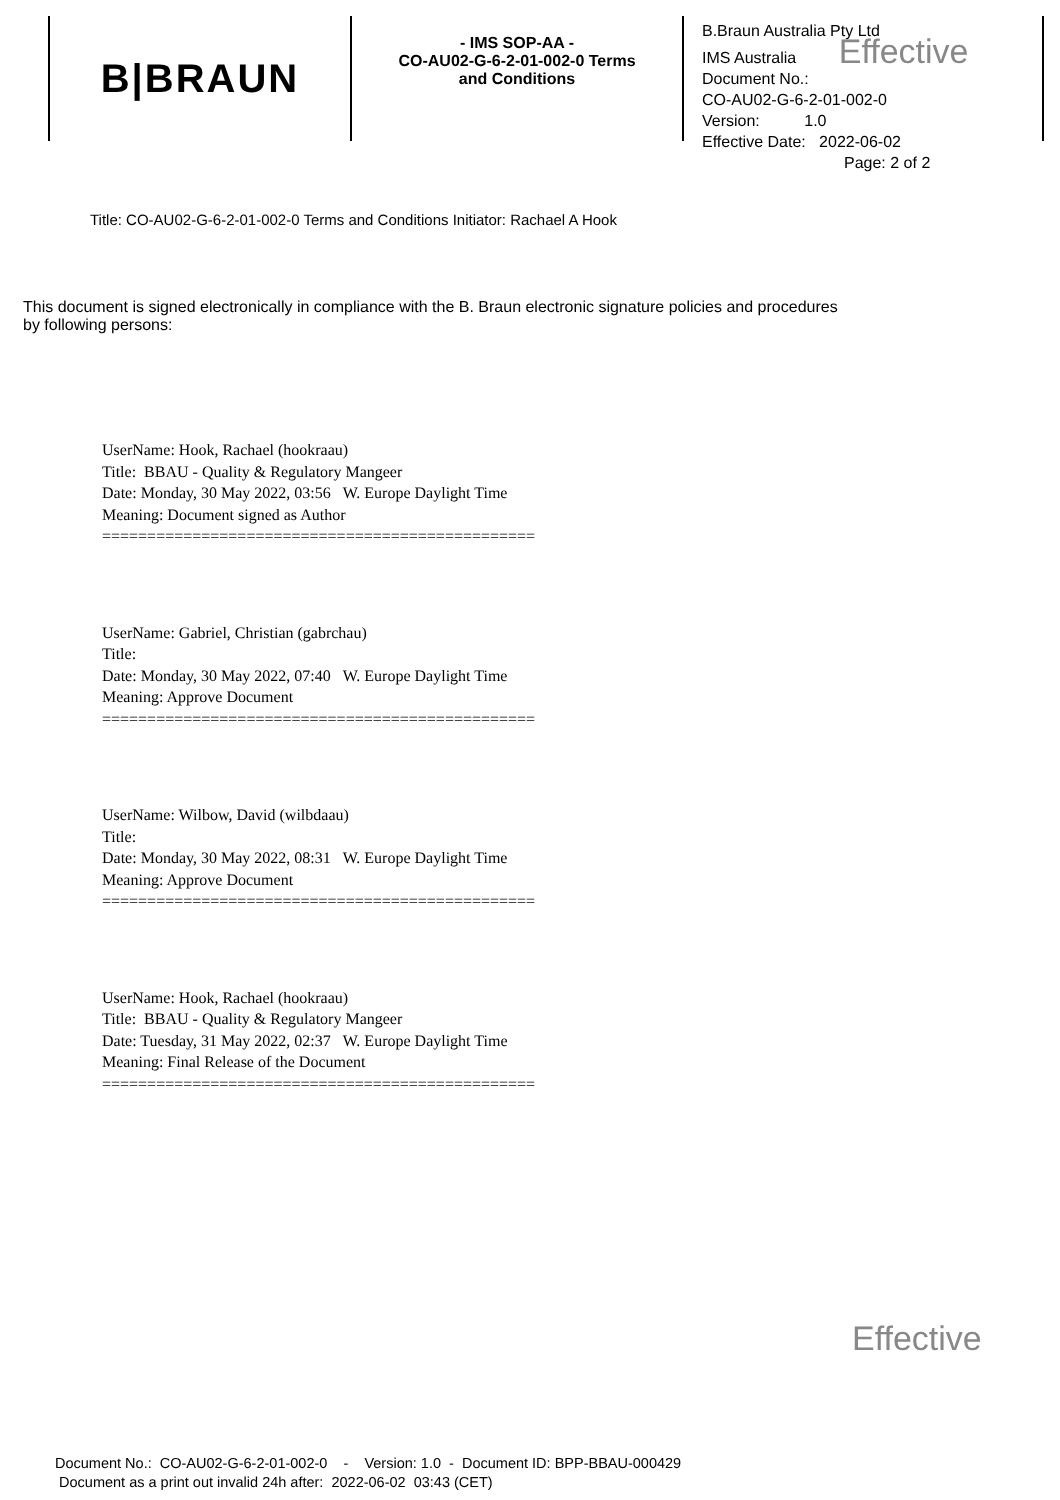B|BRAUN
- IMS SOP-AA -
CO-AU02-G-6-2-01-002-0 Terms
and Conditions
B.Braun Australia Pty Ltd
IMS Australia Effective
Document No.:
CO-AU02-G-6-2-01-002-0
Version: 1.0
Effective Date: 2022-06-02
Page: 2 of 2
Title: CO-AU02-G-6-2-01-002-0 Terms and Conditions Initiator: Rachael A Hook
This document is signed electronically in compliance with the B. Braun electronic signature policies and procedures by following persons:
UserName: Hook, Rachael (hookraau)
Title: BBAU - Quality & Regulatory Mangeer
Date: Monday, 30 May 2022, 03:56 W. Europe Daylight Time
Meaning: Document signed as Author
================================================
UserName: Gabriel, Christian (gabrchau)
Title:
Date: Monday, 30 May 2022, 07:40 W. Europe Daylight Time
Meaning: Approve Document
================================================
UserName: Wilbow, David (wilbdaau)
Title:
Date: Monday, 30 May 2022, 08:31 W. Europe Daylight Time
Meaning: Approve Document
================================================
UserName: Hook, Rachael (hookraau)
Title: BBAU - Quality & Regulatory Mangeer
Date: Tuesday, 31 May 2022, 02:37 W. Europe Daylight Time
Meaning: Final Release of the Document
================================================
Effective
Document No.: CO-AU02-G-6-2-01-002-0 - Version: 1.0 - Document ID: BPP-BBAU-000429
Document as a print out invalid 24h after: 2022-06-02 03:43 (CET)